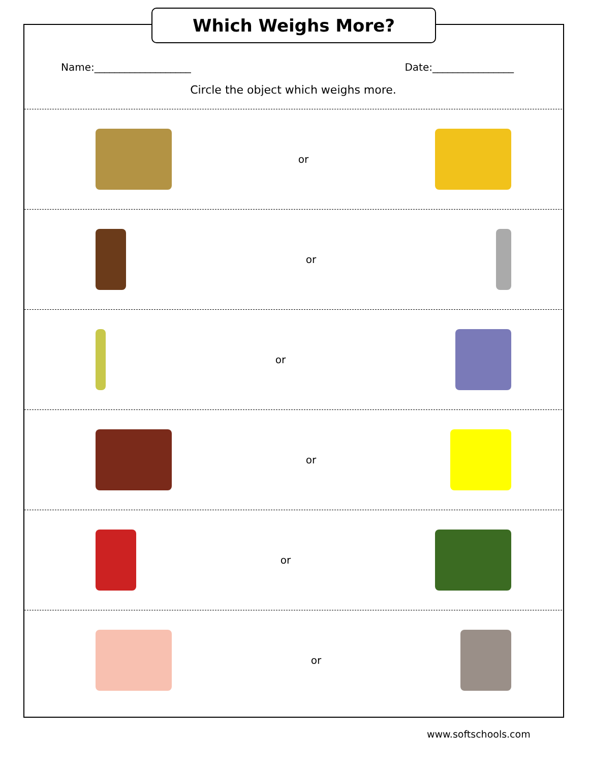Which Weighs More?
Name:___________________ Date:________________
Circle the object which weighs more.
or
or
or
or
or
or
www.softschools.com